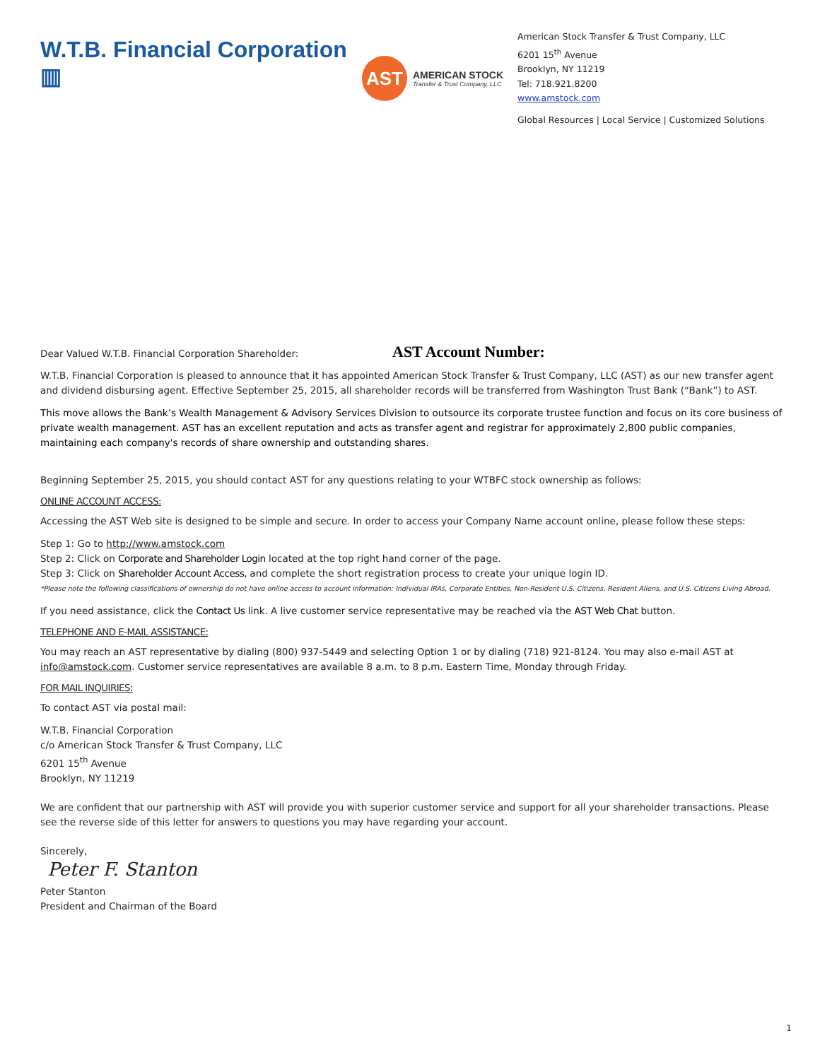W.T.B. Financial Corporation ▥
AST
AMERICAN STOCK
Transfer & Trust Company, LLC
American Stock Transfer & Trust Company, LLC
6201 15<sup>th</sup> Avenue
Brooklyn, NY 11219
Tel: 718.921.8200
www.amstock.com
Global Resources | Local Service | Customized Solutions
Dear Valued W.T.B. Financial Corporation Shareholder: AST Account Number:
W.T.B. Financial Corporation is pleased to announce that it has appointed American Stock Transfer & Trust Company, LLC (AST) as our new transfer agent and dividend disbursing agent. Effective September 25, 2015, all shareholder records will be transferred from Washington Trust Bank (“Bank”) to AST.
This move allows the Bank’s Wealth Management & Advisory Services Division to outsource its corporate trustee function and focus on its core business of private wealth management. AST has an excellent reputation and acts as transfer agent and registrar for approximately 2,800 public companies, maintaining each company's records of share ownership and outstanding shares.
Beginning September 25, 2015, you should contact AST for any questions relating to your WTBFC stock ownership as follows:
ONLINE ACCOUNT ACCESS:
Accessing the AST Web site is designed to be simple and secure. In order to access your Company Name account online, please follow these steps:
Step 1: Go to http://www.amstock.com
Step 2: Click on Corporate and Shareholder Login located at the top right hand corner of the page.
Step 3: Click on Shareholder Account Access, and complete the short registration process to create your unique login ID.
*Please note the following classifications of ownership do not have online access to account information: Individual IRAs, Corporate Entities, Non-Resident U.S. Citizens, Resident Aliens, and U.S. Citizens Living Abroad.
If you need assistance, click the Contact Us link. A live customer service representative may be reached via the AST Web Chat button.
TELEPHONE AND E-MAIL ASSISTANCE:
You may reach an AST representative by dialing (800) 937-5449 and selecting Option 1 or by dialing (718) 921-8124. You may also e-mail AST at info@amstock.com. Customer service representatives are available 8 a.m. to 8 p.m. Eastern Time, Monday through Friday.
FOR MAIL INQUIRIES:
To contact AST via postal mail:
W.T.B. Financial Corporation
c/o American Stock Transfer & Trust Company, LLC
6201 15<sup>th</sup> Avenue
Brooklyn, NY 11219
We are confident that our partnership with AST will provide you with superior customer service and support for all your shareholder transactions. Please see the reverse side of this letter for answers to questions you may have regarding your account.
Sincerely,
Peter F. Stanton
Peter Stanton
President and Chairman of the Board
1